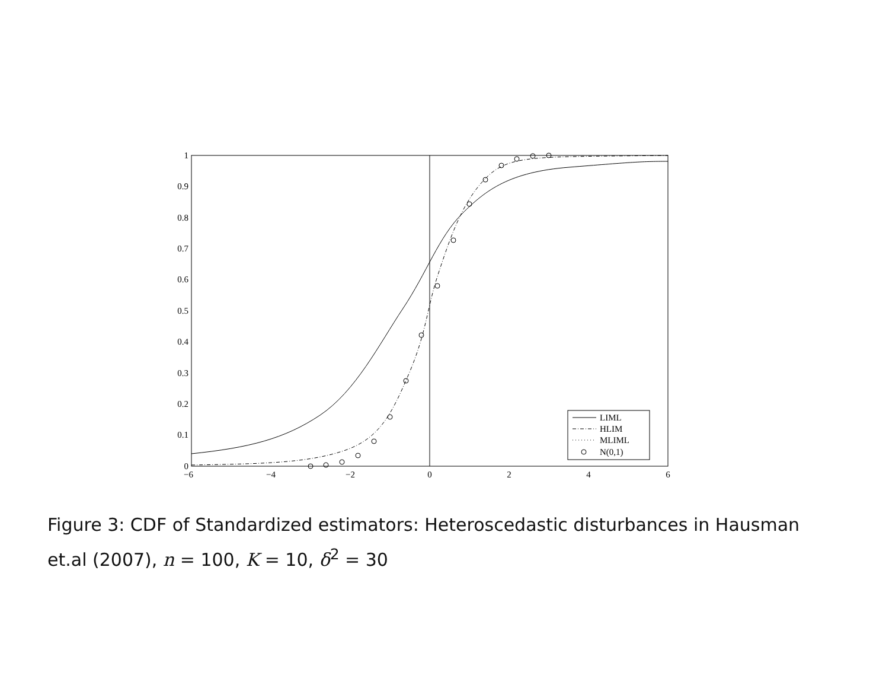1
0.9
0.8
0.7
0.6
0.5
0.4
0.3
0.2
0.1
0
−6
−4
−2
0
2
4
6
LIML
HLIM
MLIML
N(0,1)
Figure 3: CDF of Standardized estimators: Heteroscedastic disturbances in Hausman et.al (2007), n = 100, K = 10, δ<sup>2</sup> = 30